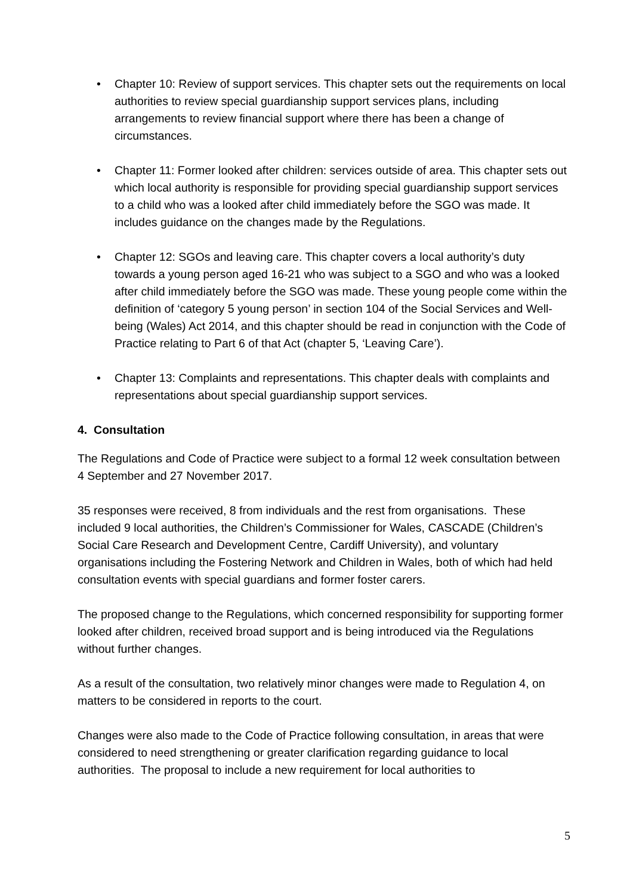• Chapter 10: Review of support services. This chapter sets out the requirements on local authorities to review special guardianship support services plans, including arrangements to review financial support where there has been a change of circumstances.
• Chapter 11: Former looked after children: services outside of area. This chapter sets out which local authority is responsible for providing special guardianship support services to a child who was a looked after child immediately before the SGO was made. It includes guidance on the changes made by the Regulations.
• Chapter 12: SGOs and leaving care. This chapter covers a local authority’s duty towards a young person aged 16-21 who was subject to a SGO and who was a looked after child immediately before the SGO was made. These young people come within the definition of ‘category 5 young person’ in section 104 of the Social Services and Well-being (Wales) Act 2014, and this chapter should be read in conjunction with the Code of Practice relating to Part 6 of that Act (chapter 5, ‘Leaving Care’).
• Chapter 13: Complaints and representations. This chapter deals with complaints and representations about special guardianship support services.
4. Consultation
The Regulations and Code of Practice were subject to a formal 12 week consultation between 4 September and 27 November 2017.
35 responses were received, 8 from individuals and the rest from organisations. These included 9 local authorities, the Children’s Commissioner for Wales, CASCADE (Children’s Social Care Research and Development Centre, Cardiff University), and voluntary organisations including the Fostering Network and Children in Wales, both of which had held consultation events with special guardians and former foster carers.
The proposed change to the Regulations, which concerned responsibility for supporting former looked after children, received broad support and is being introduced via the Regulations without further changes.
As a result of the consultation, two relatively minor changes were made to Regulation 4, on matters to be considered in reports to the court.
Changes were also made to the Code of Practice following consultation, in areas that were considered to need strengthening or greater clarification regarding guidance to local authorities. The proposal to include a new requirement for local authorities to
5